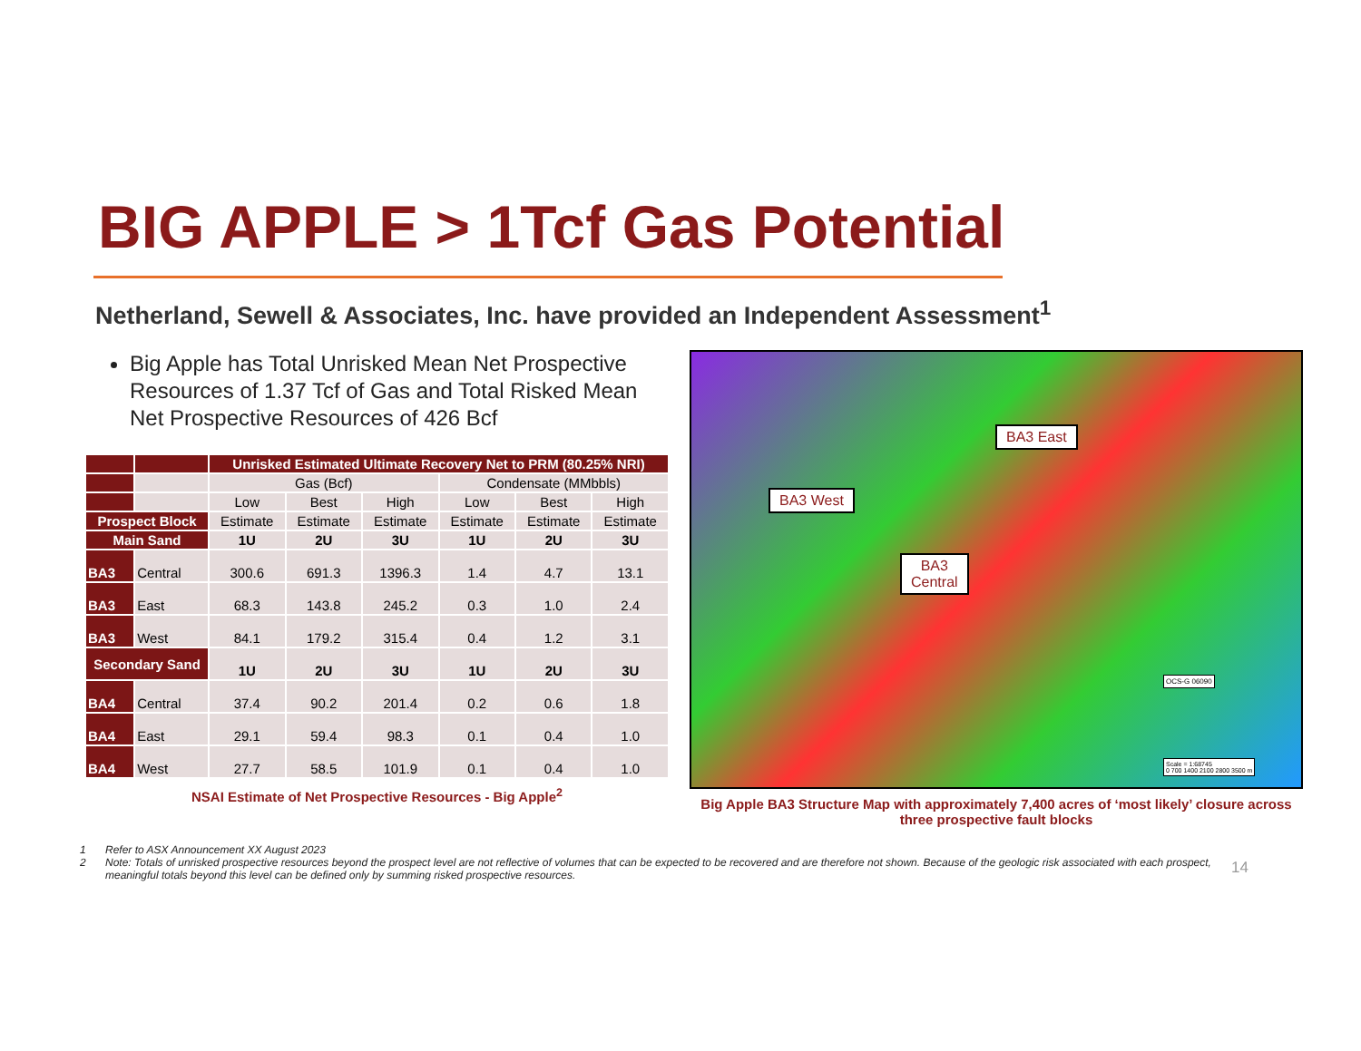BIG APPLE > 1Tcf Gas Potential
Netherland, Sewell & Associates, Inc. have provided an Independent Assessment<sup>1</sup>
Big Apple has Total Unrisked Mean Net Prospective Resources of 1.37 Tcf of Gas and Total Risked Mean Net Prospective Resources of 426 Bcf
| | | Unrisked Estimated Ultimate Recovery Net to PRM (80.25% NRI) | | | | | |
| | | Gas (Bcf) | | | Condensate (MMbbls) | | |
| | | Low | Best | High | Low | Best | High |
| Prospect Block | | Estimate | Estimate | Estimate | Estimate | Estimate | Estimate |
| Main Sand | | 1U | 2U | 3U | 1U | 2U | 3U |
| BA3 | Central | 300.6 | 691.3 | 1396.3 | 1.4 | 4.7 | 13.1 |
| BA3 | East | 68.3 | 143.8 | 245.2 | 0.3 | 1.0 | 2.4 |
| BA3 | West | 84.1 | 179.2 | 315.4 | 0.4 | 1.2 | 3.1 |
| Secondary Sand | | 1U | 2U | 3U | 1U | 2U | 3U |
| BA4 | Central | 37.4 | 90.2 | 201.4 | 0.2 | 0.6 | 1.8 |
| BA4 | East | 29.1 | 59.4 | 98.3 | 0.1 | 0.4 | 1.0 |
| BA4 | West | 27.7 | 58.5 | 101.9 | 0.1 | 0.4 | 1.0 |
NSAI Estimate of Net Prospective Resources - Big Apple<sup>2</sup>
BA3 East
BA3 West
BA3
Central
OCS-G 06090
Scale = 1:68745
0 700 1400 2100 2800 3500 m
Big Apple BA3 Structure Map with approximately 7,400 acres of ‘most likely’ closure across three prospective fault blocks
1 Refer to ASX Announcement XX August 2023
2 Note: Totals of unrisked prospective resources beyond the prospect level are not reflective of volumes that can be expected to be recovered and are therefore not shown. Because of the geologic risk associated with each prospect, meaningful totals beyond this level can be defined only by summing risked prospective resources.
14